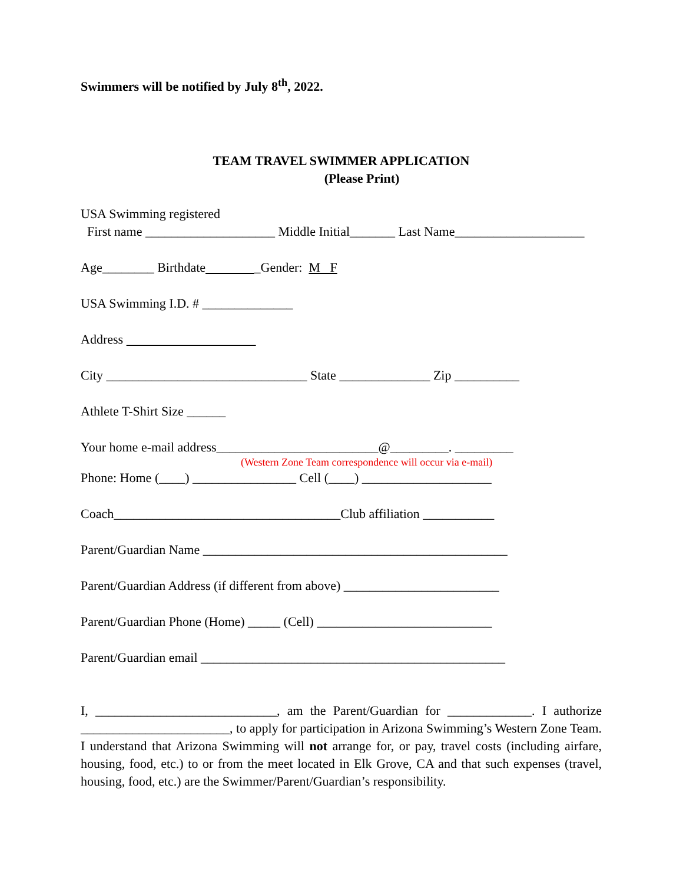Swimmers will be notified by July 8<sup>th</sup>, 2022.
TEAM TRAVEL SWIMMER APPLICATION
(Please Print)
USA Swimming registered First name ____________________ Middle Initial_______ Last Name____________________
Age________ Birthdate _Gender: M F
USA Swimming I.D. # ______________
Address
City _______________________________ State ______________ Zip __________
Athlete T-Shirt Size ______
Your home e-mail address_________________________@_________. _________
(Western Zone Team correspondence will occur via e-mail)
Phone: Home (____) ________________ Cell (____) ____________________
Coach___________________________________Club affiliation ___________
Parent/Guardian Name _______________________________________________
Parent/Guardian Address (if different from above) ________________________
Parent/Guardian Phone (Home) _____ (Cell) ___________________________
Parent/Guardian email _______________________________________________
I, ____________________________, am the Parent/Guardian for _____________. I authorize _______________________, to apply for participation in Arizona Swimming’s Western Zone Team. I understand that Arizona Swimming will not arrange for, or pay, travel costs (including airfare, housing, food, etc.) to or from the meet located in Elk Grove, CA and that such expenses (travel, housing, food, etc.) are the Swimmer/Parent/Guardian’s responsibility.